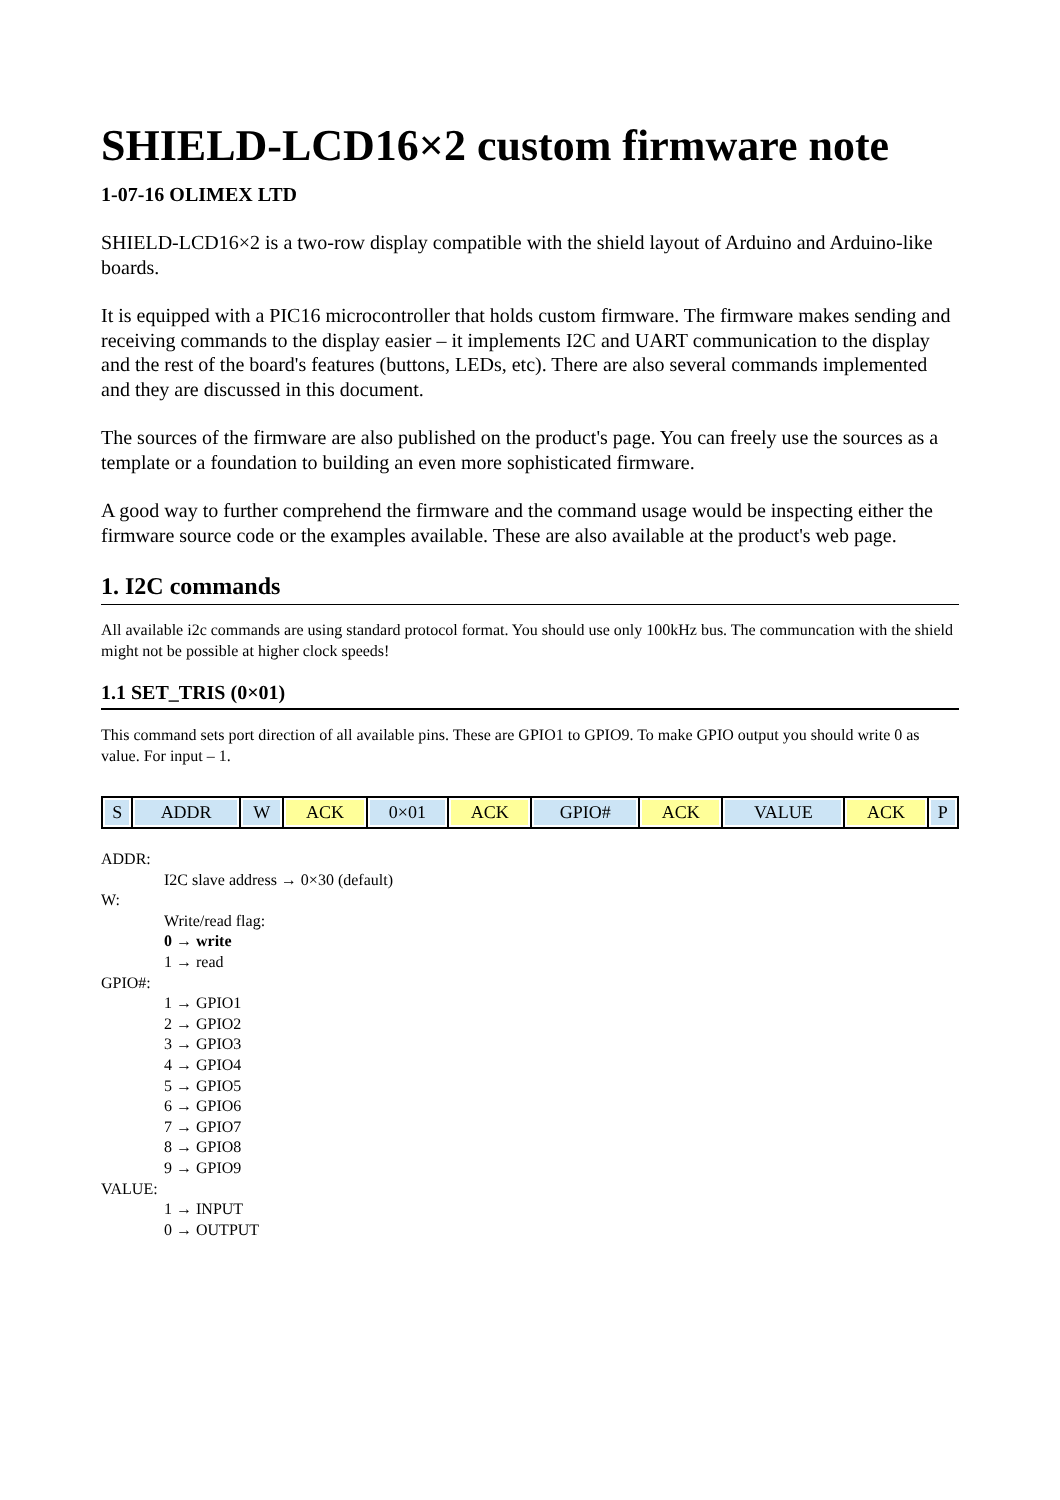SHIELD-LCD16×2 custom firmware note
1-07-16 OLIMEX LTD
SHIELD-LCD16×2 is a two-row display compatible with the shield layout of Arduino and Arduino-like boards.
It is equipped with a PIC16 microcontroller that holds custom firmware. The firmware makes sending and receiving commands to the display easier – it implements I2C and UART communication to the display and the rest of the board's features (buttons, LEDs, etc). There are also several commands implemented and they are discussed in this document.
The sources of the firmware are also published on the product's page. You can freely use the sources as a template or a foundation to building an even more sophisticated firmware.
A good way to further comprehend the firmware and the command usage would be inspecting either the firmware source code or the examples available. These are also available at the product's web page.
1. I2C commands
All available i2c commands are using standard protocol format. You should use only 100kHz bus. The communcation with the shield might not be possible at higher clock speeds!
1.1 SET_TRIS (0×01)
This command sets port direction of all available pins. These are GPIO1 to GPIO9. To make GPIO output you should write 0 as value. For input – 1.
| S | ADDR | W | ACK | 0×01 | ACK | GPIO# | ACK | VALUE | ACK | P |
ADDR:
I2C slave address → 0×30 (default)
W:
Write/read flag:
0 → write
1 → read
GPIO#:
1 → GPIO1
2 → GPIO2
3 → GPIO3
4 → GPIO4
5 → GPIO5
6 → GPIO6
7 → GPIO7
8 → GPIO8
9 → GPIO9
VALUE:
1 → INPUT
0 → OUTPUT